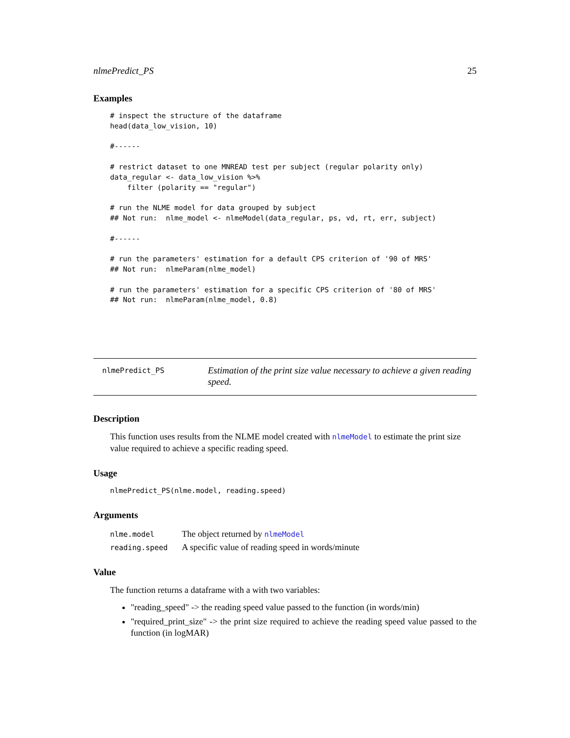nlmePredict_PS 25
Examples
# inspect the structure of the dataframe
head(data_low_vision, 10)

#------

# restrict dataset to one MNREAD test per subject (regular polarity only)
data_regular <- data_low_vision %>%
    filter (polarity == "regular")

# run the NLME model for data grouped by subject
## Not run:  nlme_model <- nlmeModel(data_regular, ps, vd, rt, err, subject)

#------

# run the parameters' estimation for a default CPS criterion of '90 of MRS'
## Not run:  nlmeParam(nlme_model)

# run the parameters' estimation for a specific CPS criterion of '80 of MRS'
## Not run:  nlmeParam(nlme_model, 0.8)
nlmePredict_PS
Estimation of the print size value necessary to achieve a given reading speed.
Description
This function uses results from the NLME model created with nlmeModel to estimate the print size value required to achieve a specific reading speed.
Usage
nlmePredict_PS(nlme.model, reading.speed)
Arguments
| nlme.model | The object returned by nlmeModel |
| reading.speed | A specific value of reading speed in words/minute |
Value
The function returns a dataframe with a with two variables:
"reading_speed" -> the reading speed value passed to the function (in words/min)
"required_print_size" -> the print size required to achieve the reading speed value passed to the function (in logMAR)